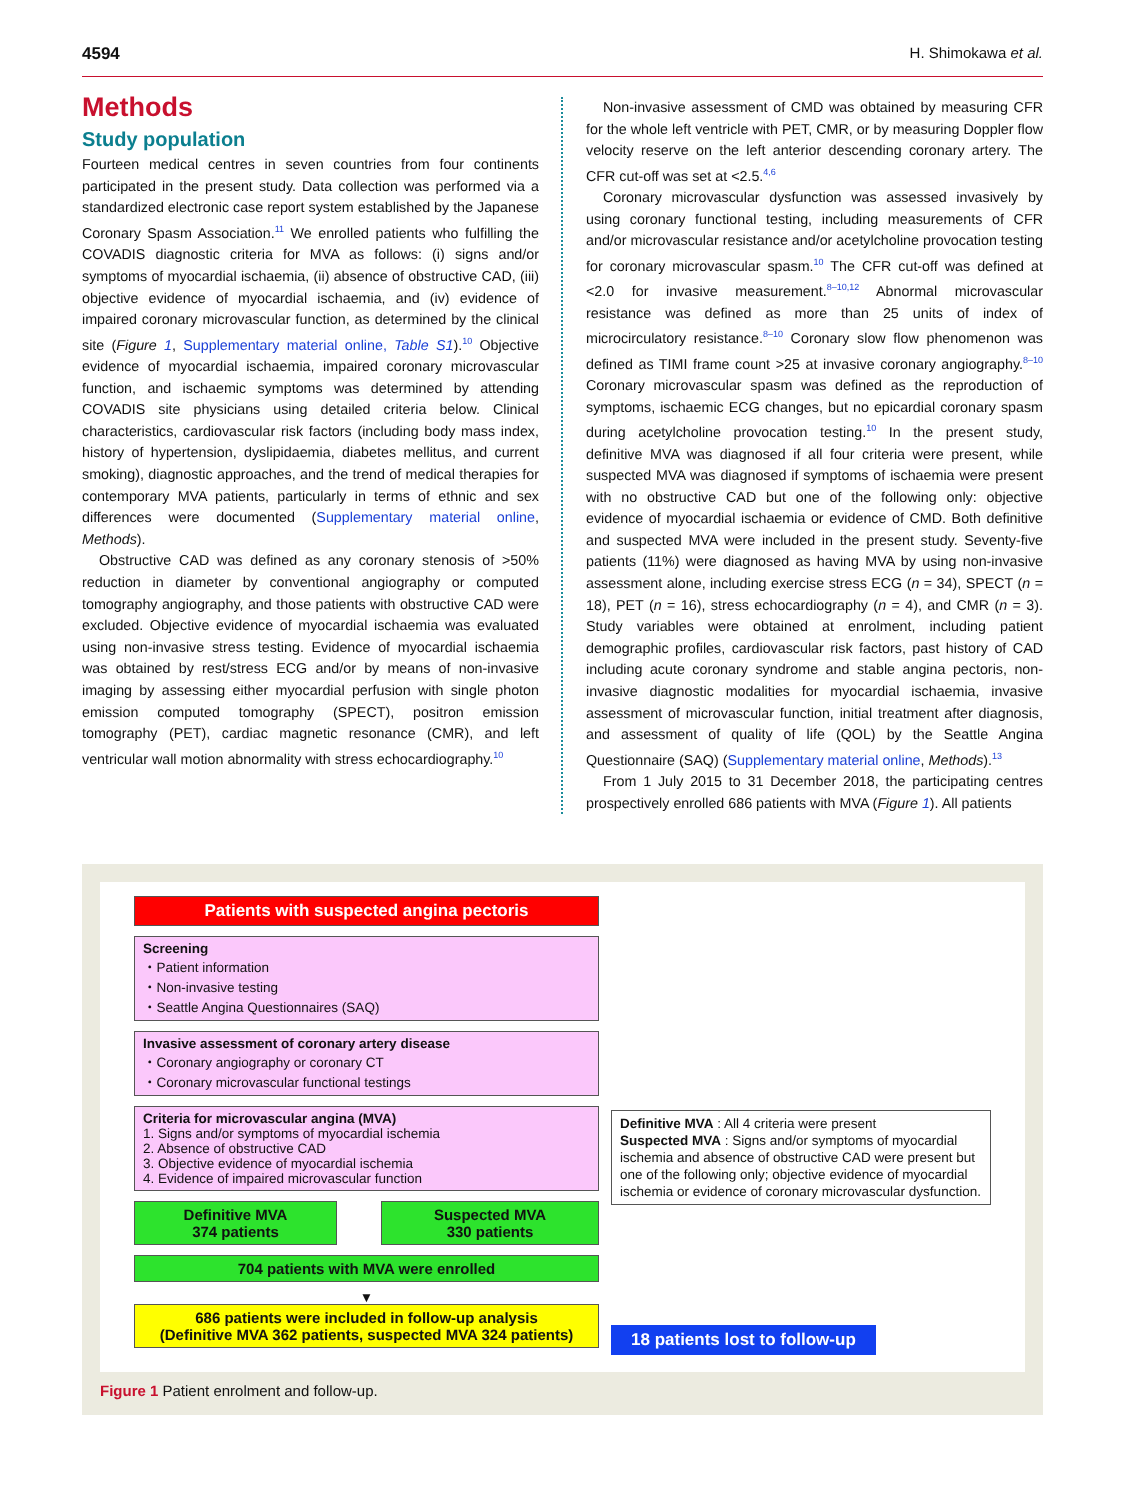4594 H. Shimokawa et al.
Methods
Study population
Fourteen medical centres in seven countries from four continents participated in the present study. Data collection was performed via a standardized electronic case report system established by the Japanese Coronary Spasm Association.<sup>11</sup> We enrolled patients who fulfilling the COVADIS diagnostic criteria for MVA as follows: (i) signs and/or symptoms of myocardial ischaemia, (ii) absence of obstructive CAD, (iii) objective evidence of myocardial ischaemia, and (iv) evidence of impaired coronary microvascular function, as determined by the clinical site (Figure 1, Supplementary material online, Table S1).<sup>10</sup> Objective evidence of myocardial ischaemia, impaired coronary microvascular function, and ischaemic symptoms was determined by attending COVADIS site physicians using detailed criteria below. Clinical characteristics, cardiovascular risk factors (including body mass index, history of hypertension, dyslipidaemia, diabetes mellitus, and current smoking), diagnostic approaches, and the trend of medical therapies for contemporary MVA patients, particularly in terms of ethnic and sex differences were documented (Supplementary material online, Methods).
Obstructive CAD was defined as any coronary stenosis of >50% reduction in diameter by conventional angiography or computed tomography angiography, and those patients with obstructive CAD were excluded. Objective evidence of myocardial ischaemia was evaluated using non-invasive stress testing. Evidence of myocardial ischaemia was obtained by rest/stress ECG and/or by means of non-invasive imaging by assessing either myocardial perfusion with single photon emission computed tomography (SPECT), positron emission tomography (PET), cardiac magnetic resonance (CMR), and left ventricular wall motion abnormality with stress echocardiography.<sup>10</sup>
Non-invasive assessment of CMD was obtained by measuring CFR for the whole left ventricle with PET, CMR, or by measuring Doppler flow velocity reserve on the left anterior descending coronary artery. The CFR cut-off was set at <2.5.<sup>4,6</sup>
Coronary microvascular dysfunction was assessed invasively by using coronary functional testing, including measurements of CFR and/or microvascular resistance and/or acetylcholine provocation testing for coronary microvascular spasm.<sup>10</sup> The CFR cut-off was defined at <2.0 for invasive measurement.<sup>8–10,12</sup> Abnormal microvascular resistance was defined as more than 25 units of index of microcirculatory resistance.<sup>8–10</sup> Coronary slow flow phenomenon was defined as TIMI frame count >25 at invasive coronary angiography.<sup>8–10</sup> Coronary microvascular spasm was defined as the reproduction of symptoms, ischaemic ECG changes, but no epicardial coronary spasm during acetylcholine provocation testing.<sup>10</sup> In the present study, definitive MVA was diagnosed if all four criteria were present, while suspected MVA was diagnosed if symptoms of ischaemia were present with no obstructive CAD but one of the following only: objective evidence of myocardial ischaemia or evidence of CMD. Both definitive and suspected MVA were included in the present study. Seventy-five patients (11%) were diagnosed as having MVA by using non-invasive assessment alone, including exercise stress ECG (n = 34), SPECT (n = 18), PET (n = 16), stress echocardiography (n = 4), and CMR (n = 3). Study variables were obtained at enrolment, including patient demographic profiles, cardiovascular risk factors, past history of CAD including acute coronary syndrome and stable angina pectoris, non-invasive diagnostic modalities for myocardial ischaemia, invasive assessment of microvascular function, initial treatment after diagnosis, and assessment of quality of life (QOL) by the Seattle Angina Questionnaire (SAQ) (Supplementary material online, Methods).<sup>13</sup>
From 1 July 2015 to 31 December 2018, the participating centres prospectively enrolled 686 patients with MVA (Figure 1). All patients
Patients with suspected angina pectoris
Screening
・Patient information
・Non-invasive testing
・Seattle Angina Questionnaires (SAQ)
Invasive assessment of coronary artery disease
・Coronary angiography or coronary CT
・Coronary microvascular functional testings
Criteria for microvascular angina (MVA)
1. Signs and/or symptoms of myocardial ischemia
2. Absence of obstructive CAD
3. Objective evidence of myocardial ischemia
4. Evidence of impaired microvascular function
Definitive MVA
374 patients
Suspected MVA
330 patients
704 patients with MVA were enrolled
▼
686 patients were included in follow-up analysis
(Definitive MVA 362 patients, suspected MVA 324 patients)
Definitive MVA : All 4 criteria were present
Suspected MVA : Signs and/or symptoms of myocardial ischemia and absence of obstructive CAD were present but one of the following only; objective evidence of myocardial ischemia or evidence of coronary microvascular dysfunction.
18 patients lost to follow-up
Figure 1 Patient enrolment and follow-up.